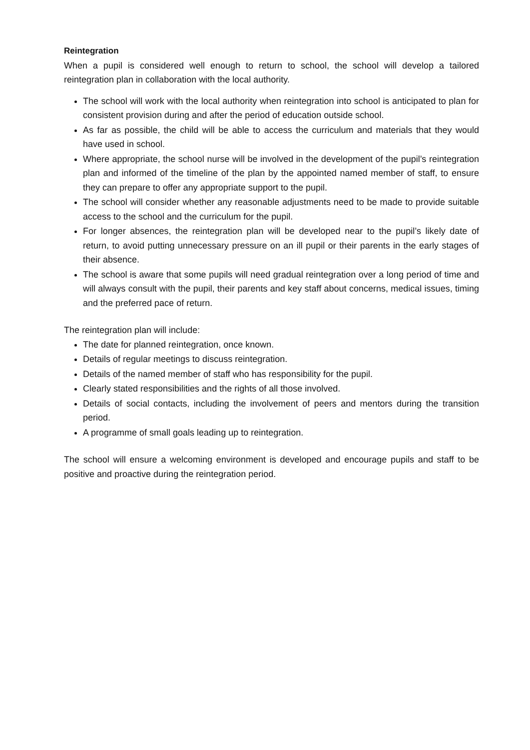Reintegration
When a pupil is considered well enough to return to school, the school will develop a tailored reintegration plan in collaboration with the local authority.
The school will work with the local authority when reintegration into school is anticipated to plan for consistent provision during and after the period of education outside school.
As far as possible, the child will be able to access the curriculum and materials that they would have used in school.
Where appropriate, the school nurse will be involved in the development of the pupil’s reintegration plan and informed of the timeline of the plan by the appointed named member of staff, to ensure they can prepare to offer any appropriate support to the pupil.
The school will consider whether any reasonable adjustments need to be made to provide suitable access to the school and the curriculum for the pupil.
For longer absences, the reintegration plan will be developed near to the pupil’s likely date of return, to avoid putting unnecessary pressure on an ill pupil or their parents in the early stages of their absence.
The school is aware that some pupils will need gradual reintegration over a long period of time and will always consult with the pupil, their parents and key staff about concerns, medical issues, timing and the preferred pace of return.
The reintegration plan will include:
The date for planned reintegration, once known.
Details of regular meetings to discuss reintegration.
Details of the named member of staff who has responsibility for the pupil.
Clearly stated responsibilities and the rights of all those involved.
Details of social contacts, including the involvement of peers and mentors during the transition period.
A programme of small goals leading up to reintegration.
The school will ensure a welcoming environment is developed and encourage pupils and staff to be positive and proactive during the reintegration period.